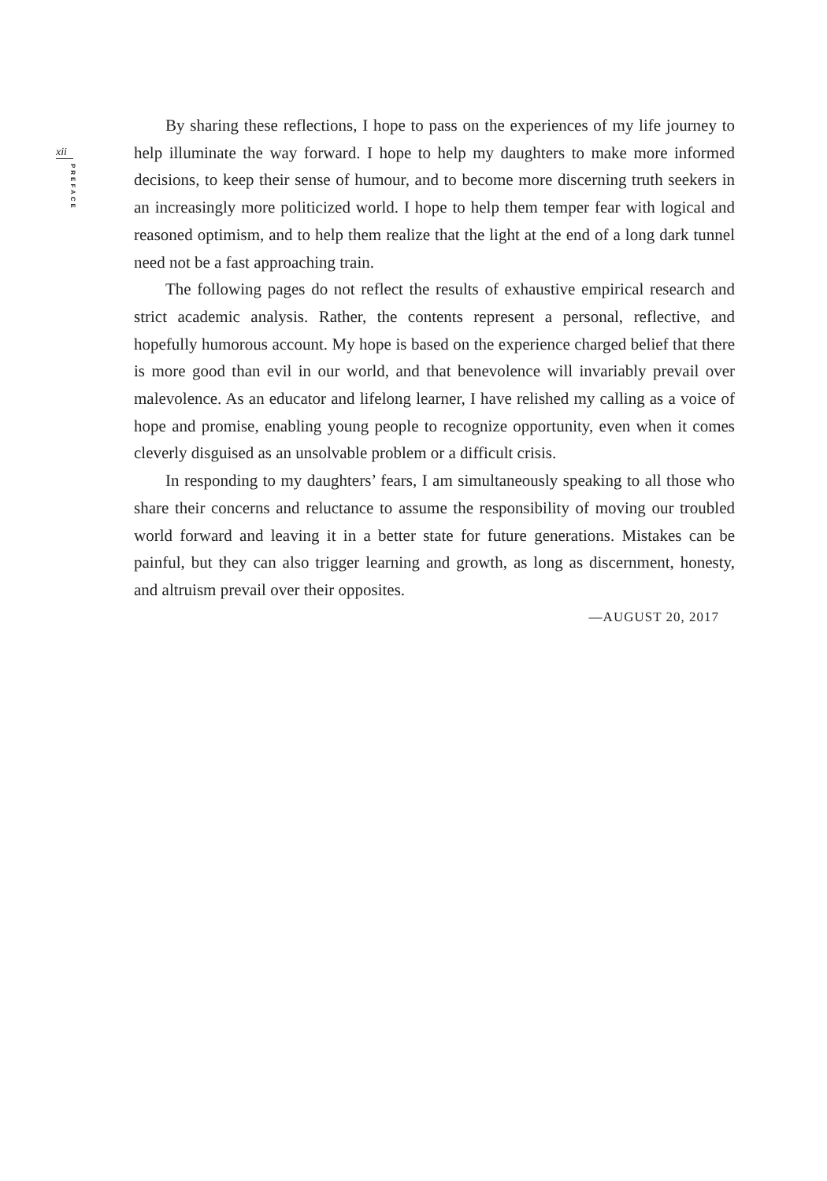xii
PREFACE
By sharing these reflections, I hope to pass on the experiences of my life journey to help illuminate the way forward. I hope to help my daughters to make more informed decisions, to keep their sense of humour, and to become more discerning truth seekers in an increasingly more politicized world. I hope to help them temper fear with logical and reasoned optimism, and to help them realize that the light at the end of a long dark tunnel need not be a fast approaching train.
The following pages do not reflect the results of exhaustive empirical research and strict academic analysis. Rather, the contents represent a personal, reflective, and hopefully humorous account. My hope is based on the experience charged belief that there is more good than evil in our world, and that benevolence will invariably prevail over malevolence. As an educator and lifelong learner, I have relished my calling as a voice of hope and promise, enabling young people to recognize opportunity, even when it comes cleverly disguised as an unsolvable problem or a difficult crisis.
In responding to my daughters’ fears, I am simultaneously speaking to all those who share their concerns and reluctance to assume the responsibility of moving our troubled world forward and leaving it in a better state for future generations. Mistakes can be painful, but they can also trigger learning and growth, as long as discernment, honesty, and altruism prevail over their opposites.
—AUGUST 20, 2017